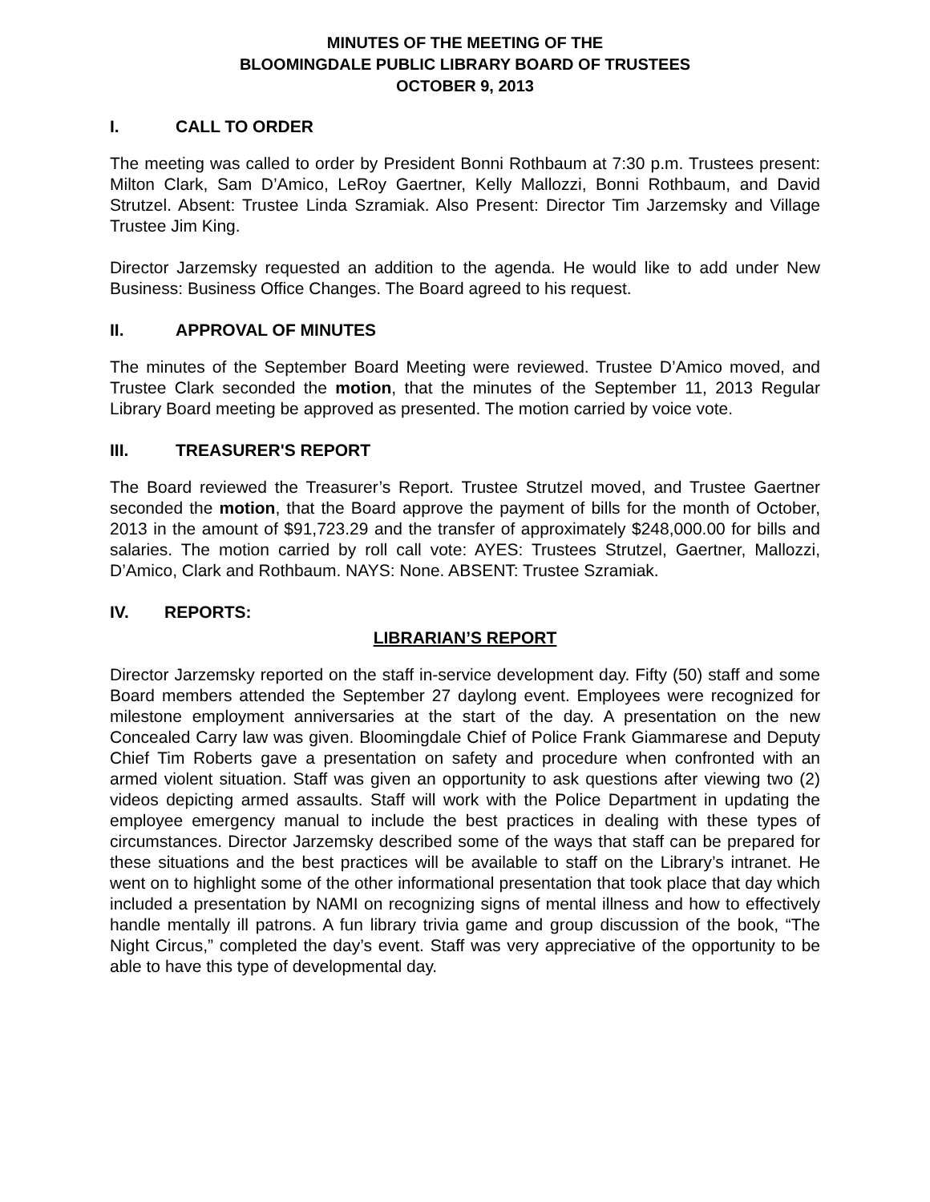MINUTES OF THE MEETING OF THE
BLOOMINGDALE PUBLIC LIBRARY BOARD OF TRUSTEES
OCTOBER 9, 2013
I. CALL TO ORDER
The meeting was called to order by President Bonni Rothbaum at 7:30 p.m. Trustees present: Milton Clark, Sam D’Amico, LeRoy Gaertner, Kelly Mallozzi, Bonni Rothbaum, and David Strutzel. Absent: Trustee Linda Szramiak. Also Present: Director Tim Jarzemsky and Village Trustee Jim King.
Director Jarzemsky requested an addition to the agenda. He would like to add under New Business: Business Office Changes. The Board agreed to his request.
II. APPROVAL OF MINUTES
The minutes of the September Board Meeting were reviewed. Trustee D’Amico moved, and Trustee Clark seconded the motion, that the minutes of the September 11, 2013 Regular Library Board meeting be approved as presented. The motion carried by voice vote.
III. TREASURER'S REPORT
The Board reviewed the Treasurer’s Report. Trustee Strutzel moved, and Trustee Gaertner seconded the motion, that the Board approve the payment of bills for the month of October, 2013 in the amount of $91,723.29 and the transfer of approximately $248,000.00 for bills and salaries. The motion carried by roll call vote: AYES: Trustees Strutzel, Gaertner, Mallozzi, D’Amico, Clark and Rothbaum. NAYS: None. ABSENT: Trustee Szramiak.
IV. REPORTS:
LIBRARIAN’S REPORT
Director Jarzemsky reported on the staff in-service development day. Fifty (50) staff and some Board members attended the September 27 daylong event. Employees were recognized for milestone employment anniversaries at the start of the day. A presentation on the new Concealed Carry law was given. Bloomingdale Chief of Police Frank Giammarese and Deputy Chief Tim Roberts gave a presentation on safety and procedure when confronted with an armed violent situation. Staff was given an opportunity to ask questions after viewing two (2) videos depicting armed assaults. Staff will work with the Police Department in updating the employee emergency manual to include the best practices in dealing with these types of circumstances. Director Jarzemsky described some of the ways that staff can be prepared for these situations and the best practices will be available to staff on the Library’s intranet. He went on to highlight some of the other informational presentation that took place that day which included a presentation by NAMI on recognizing signs of mental illness and how to effectively handle mentally ill patrons. A fun library trivia game and group discussion of the book, “The Night Circus,” completed the day’s event. Staff was very appreciative of the opportunity to be able to have this type of developmental day.